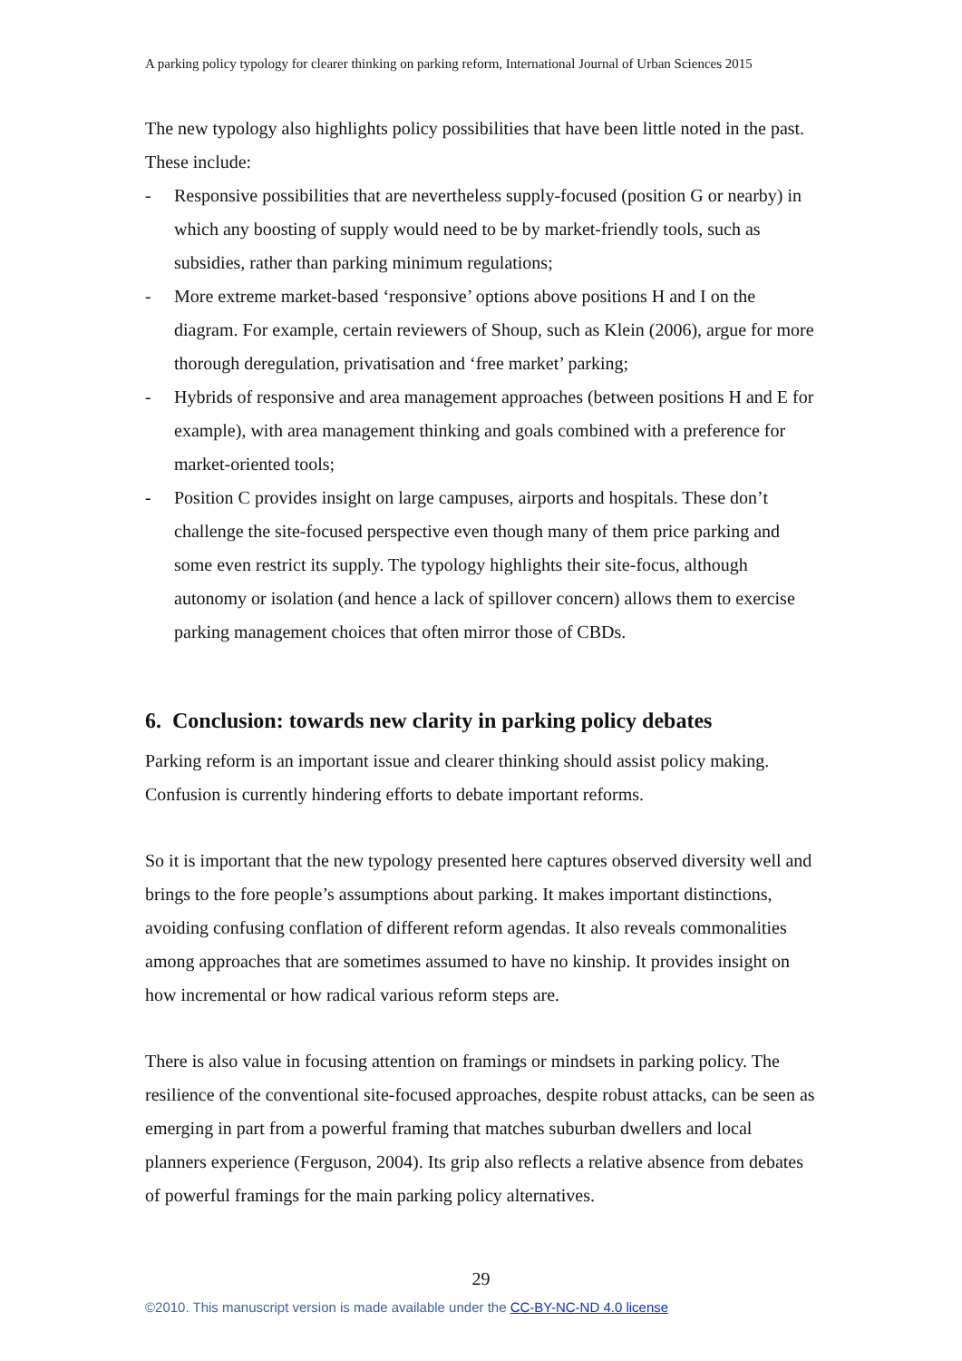A parking policy typology for clearer thinking on parking reform, International Journal of Urban Sciences 2015
The new typology also highlights policy possibilities that have been little noted in the past. These include:
- Responsive possibilities that are nevertheless supply-focused (position G or nearby) in which any boosting of supply would need to be by market-friendly tools, such as subsidies, rather than parking minimum regulations;
- More extreme market-based ‘responsive’ options above positions H and I on the diagram. For example, certain reviewers of Shoup, such as Klein (2006), argue for more thorough deregulation, privatisation and ‘free market’ parking;
- Hybrids of responsive and area management approaches (between positions H and E for example), with area management thinking and goals combined with a preference for market-oriented tools;
- Position C provides insight on large campuses, airports and hospitals. These don’t challenge the site-focused perspective even though many of them price parking and some even restrict its supply. The typology highlights their site-focus, although autonomy or isolation (and hence a lack of spillover concern) allows them to exercise parking management choices that often mirror those of CBDs.
6. Conclusion: towards new clarity in parking policy debates
Parking reform is an important issue and clearer thinking should assist policy making. Confusion is currently hindering efforts to debate important reforms.
So it is important that the new typology presented here captures observed diversity well and brings to the fore people’s assumptions about parking. It makes important distinctions, avoiding confusing conflation of different reform agendas. It also reveals commonalities among approaches that are sometimes assumed to have no kinship. It provides insight on how incremental or how radical various reform steps are.
There is also value in focusing attention on framings or mindsets in parking policy. The resilience of the conventional site-focused approaches, despite robust attacks, can be seen as emerging in part from a powerful framing that matches suburban dwellers and local planners experience (Ferguson, 2004). Its grip also reflects a relative absence from debates of powerful framings for the main parking policy alternatives.
29
©2010. This manuscript version is made available under the CC-BY-NC-ND 4.0 license